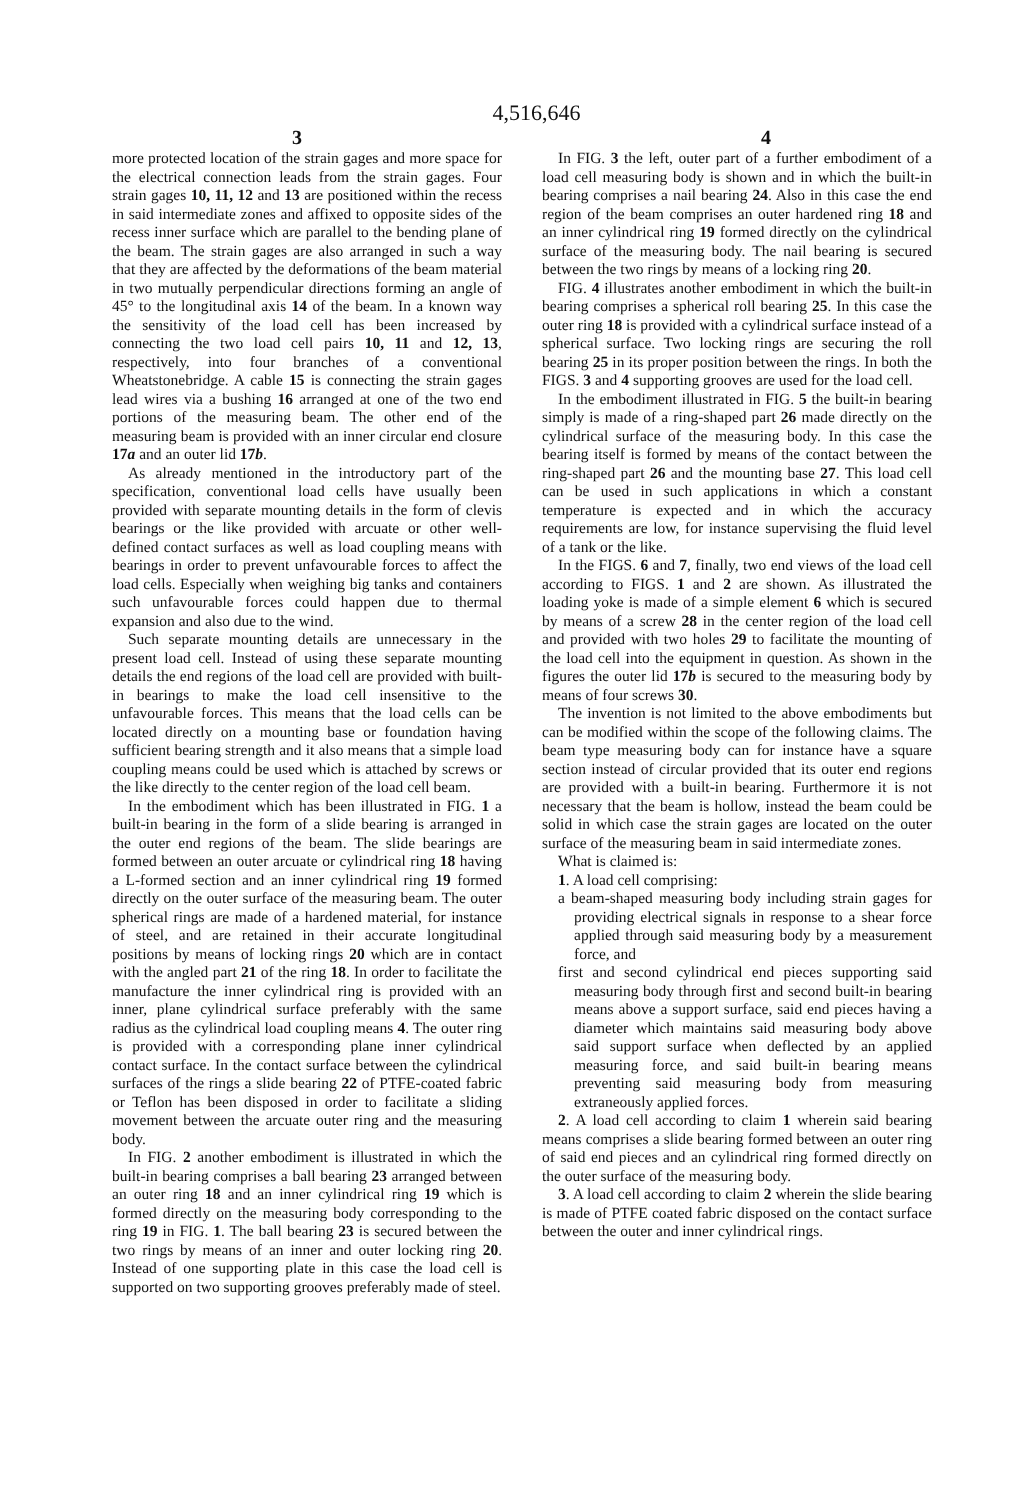4,516,646
3 4
more protected location of the strain gages and more space for the electrical connection leads from the strain gages. Four strain gages 10, 11, 12 and 13 are positioned within the recess in said intermediate zones and affixed to opposite sides of the recess inner surface which are parallel to the bending plane of the beam. The strain gages are also arranged in such a way that they are affected by the deformations of the beam material in two mutually perpendicular directions forming an angle of 45° to the longitudinal axis 14 of the beam. In a known way the sensitivity of the load cell has been increased by connecting the two load cell pairs 10, 11 and 12, 13, respectively, into four branches of a conventional Wheatstonebridge. A cable 15 is connecting the strain gages lead wires via a bushing 16 arranged at one of the two end portions of the measuring beam. The other end of the measuring beam is provided with an inner circular end closure 17a and an outer lid 17b.
As already mentioned in the introductory part of the specification, conventional load cells have usually been provided with separate mounting details in the form of clevis bearings or the like provided with arcuate or other well-defined contact surfaces as well as load coupling means with bearings in order to prevent unfavourable forces to affect the load cells. Especially when weighing big tanks and containers such unfavourable forces could happen due to thermal expansion and also due to the wind.
Such separate mounting details are unnecessary in the present load cell. Instead of using these separate mounting details the end regions of the load cell are provided with built-in bearings to make the load cell insensitive to the unfavourable forces. This means that the load cells can be located directly on a mounting base or foundation having sufficient bearing strength and it also means that a simple load coupling means could be used which is attached by screws or the like directly to the center region of the load cell beam.
In the embodiment which has been illustrated in FIG. 1 a built-in bearing in the form of a slide bearing is arranged in the outer end regions of the beam. The slide bearings are formed between an outer arcuate or cylindrical ring 18 having a L-formed section and an inner cylindrical ring 19 formed directly on the outer surface of the measuring beam. The outer spherical rings are made of a hardened material, for instance of steel, and are retained in their accurate longitudinal positions by means of locking rings 20 which are in contact with the angled part 21 of the ring 18. In order to facilitate the manufacture the inner cylindrical ring is provided with an inner, plane cylindrical surface preferably with the same radius as the cylindrical load coupling means 4. The outer ring is provided with a corresponding plane inner cylindrical contact surface. In the contact surface between the cylindrical surfaces of the rings a slide bearing 22 of PTFE-coated fabric or Teflon has been disposed in order to facilitate a sliding movement between the arcuate outer ring and the measuring body.
In FIG. 2 another embodiment is illustrated in which the built-in bearing comprises a ball bearing 23 arranged between an outer ring 18 and an inner cylindrical ring 19 which is formed directly on the measuring body corresponding to the ring 19 in FIG. 1. The ball bearing 23 is secured between the two rings by means of an inner and outer locking ring 20. Instead of one supporting plate in this case the load cell is supported on two supporting grooves preferably made of steel.
In FIG. 3 the left, outer part of a further embodiment of a load cell measuring body is shown and in which the built-in bearing comprises a nail bearing 24. Also in this case the end region of the beam comprises an outer hardened ring 18 and an inner cylindrical ring 19 formed directly on the cylindrical surface of the measuring body. The nail bearing is secured between the two rings by means of a locking ring 20.
FIG. 4 illustrates another embodiment in which the built-in bearing comprises a spherical roll bearing 25. In this case the outer ring 18 is provided with a cylindrical surface instead of a spherical surface. Two locking rings are securing the roll bearing 25 in its proper position between the rings. In both the FIGS. 3 and 4 supporting grooves are used for the load cell.
In the embodiment illustrated in FIG. 5 the built-in bearing simply is made of a ring-shaped part 26 made directly on the cylindrical surface of the measuring body. In this case the bearing itself is formed by means of the contact between the ring-shaped part 26 and the mounting base 27. This load cell can be used in such applications in which a constant temperature is expected and in which the accuracy requirements are low, for instance supervising the fluid level of a tank or the like.
In the FIGS. 6 and 7, finally, two end views of the load cell according to FIGS. 1 and 2 are shown. As illustrated the loading yoke is made of a simple element 6 which is secured by means of a screw 28 in the center region of the load cell and provided with two holes 29 to facilitate the mounting of the load cell into the equipment in question. As shown in the figures the outer lid 17b is secured to the measuring body by means of four screws 30.
The invention is not limited to the above embodiments but can be modified within the scope of the following claims. The beam type measuring body can for instance have a square section instead of circular provided that its outer end regions are provided with a built-in bearing. Furthermore it is not necessary that the beam is hollow, instead the beam could be solid in which case the strain gages are located on the outer surface of the measuring beam in said intermediate zones.
What is claimed is:
1. A load cell comprising:
a beam-shaped measuring body including strain gages for providing electrical signals in response to a shear force applied through said measuring body by a measurement force, and
first and second cylindrical end pieces supporting said measuring body through first and second built-in bearing means above a support surface, said end pieces having a diameter which maintains said measuring body above said support surface when deflected by an applied measuring force, and said built-in bearing means preventing said measuring body from measuring extraneously applied forces.
2. A load cell according to claim 1 wherein said bearing means comprises a slide bearing formed between an outer ring of said end pieces and an cylindrical ring formed directly on the outer surface of the measuring body.
3. A load cell according to claim 2 wherein the slide bearing is made of PTFE coated fabric disposed on the contact surface between the outer and inner cylindrical rings.